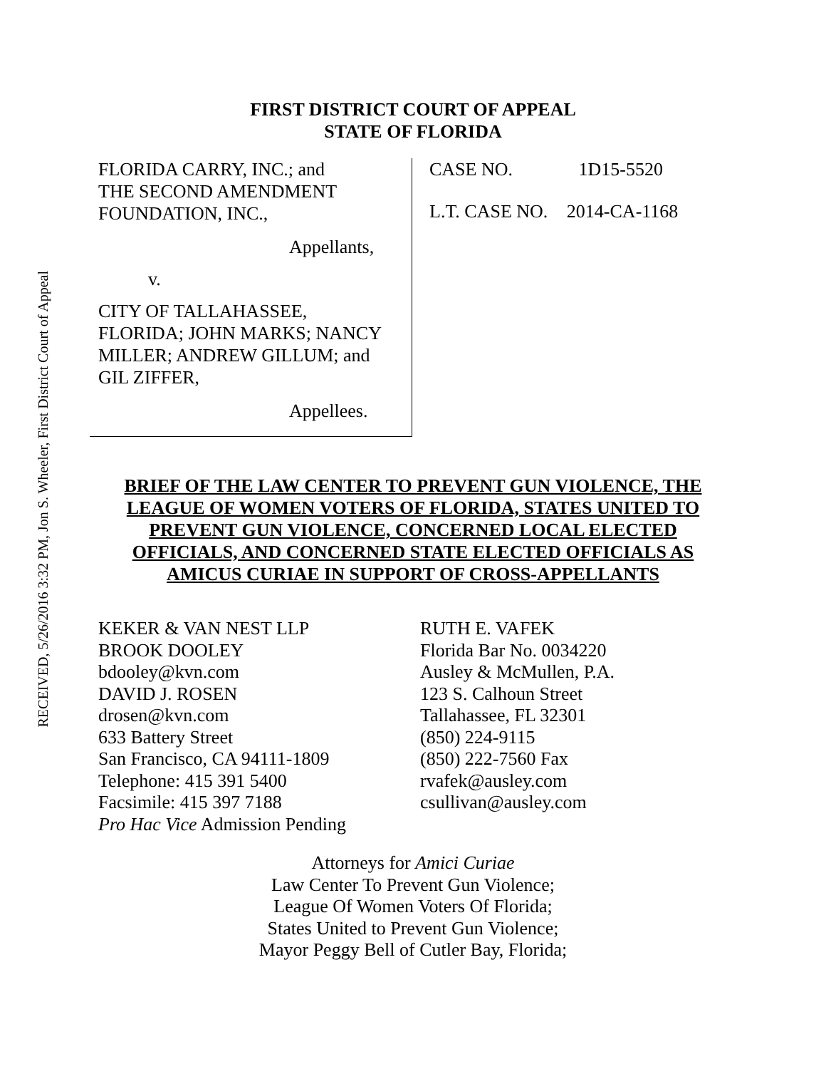RECEIVED, 5/26/2016 3:32 PM, Jon S. Wheeler, First District Court of Appeal
FIRST DISTRICT COURT OF APPEAL
STATE OF FLORIDA
FLORIDA CARRY, INC.; and
THE SECOND AMENDMENT
FOUNDATION, INC.,
Appellants,
v.
CITY OF TALLAHASSEE,
FLORIDA; JOHN MARKS; NANCY
MILLER; ANDREW GILLUM; and
GIL ZIFFER,
Appellees.
CASE NO. 1D15-5520
L.T. CASE NO. 2014-CA-1168
BRIEF OF THE LAW CENTER TO PREVENT GUN VIOLENCE, THE LEAGUE OF WOMEN VOTERS OF FLORIDA, STATES UNITED TO PREVENT GUN VIOLENCE, CONCERNED LOCAL ELECTED OFFICIALS, AND CONCERNED STATE ELECTED OFFICIALS AS AMICUS CURIAE IN SUPPORT OF CROSS-APPELLANTS
KEKER & VAN NEST LLP
BROOK DOOLEY
bdooley@kvn.com
DAVID J. ROSEN
drosen@kvn.com
633 Battery Street
San Francisco, CA 94111-1809
Telephone: 415 391 5400
Facsimile: 415 397 7188
Pro Hac Vice Admission Pending
RUTH E. VAFEK
Florida Bar No. 0034220
Ausley & McMullen, P.A.
123 S. Calhoun Street
Tallahassee, FL 32301
(850) 224-9115
(850) 222-7560 Fax
rvafek@ausley.com
csullivan@ausley.com
Attorneys for Amici Curiae
Law Center To Prevent Gun Violence;
League Of Women Voters Of Florida;
States United to Prevent Gun Violence;
Mayor Peggy Bell of Cutler Bay, Florida;